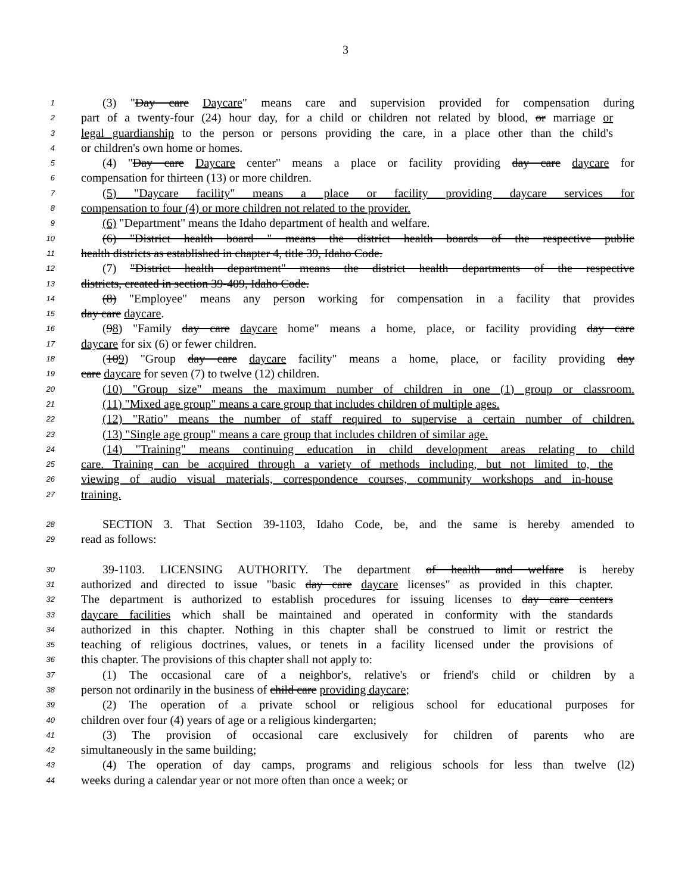3
1 (3) "Day care Daycare" means care and supervision provided for compensation during
2 part of a twenty-four (24) hour day, for a child or children not related by blood, or marriage or
3 legal guardianship to the person or persons providing the care, in a place other than the child's
4 or children's own home or homes.
5 (4) "Day care Daycare center" means a place or facility providing day care daycare for
6 compensation for thirteen (13) or more children.
7 (5) "Daycare facility" means a place or facility providing daycare services for
8 compensation to four (4) or more children not related to the provider.
9 (6) "Department" means the Idaho department of health and welfare.
10 (6) "District health board " means the district health boards of the respective public
11 health districts as established in chapter 4, title 39, Idaho Code.
12 (7) "District health department" means the district health departments of the respective
13 districts, created in section 39-409, Idaho Code.
14 (8) "Employee" means any person working for compensation in a facility that provides
15 day care daycare.
16 (98) "Family day care daycare home" means a home, place, or facility providing day care
17 daycare for six (6) or fewer children.
18 (109) "Group day care daycare facility" means a home, place, or facility providing day
19 care daycare for seven (7) to twelve (12) children.
20 (10) "Group size" means the maximum number of children in one (1) group or classroom.
21 (11) "Mixed age group" means a care group that includes children of multiple ages.
22 (12) "Ratio" means the number of staff required to supervise a certain number of children.
23 (13) "Single age group" means a care group that includes children of similar age.
24 (14) "Training" means continuing education in child development areas relating to child
25 care. Training can be acquired through a variety of methods including, but not limited to, the
26 viewing of audio visual materials, correspondence courses, community workshops and in-house
27 training.
28 SECTION 3. That Section 39-1103, Idaho Code, be, and the same is hereby amended to
29 read as follows:
30 39-1103. LICENSING AUTHORITY. The department of health and welfare is hereby
31 authorized and directed to issue "basic day care daycare licenses" as provided in this chapter.
32 The department is authorized to establish procedures for issuing licenses to day care centers
33 daycare facilities which shall be maintained and operated in conformity with the standards
34 authorized in this chapter. Nothing in this chapter shall be construed to limit or restrict the
35 teaching of religious doctrines, values, or tenets in a facility licensed under the provisions of
36 this chapter. The provisions of this chapter shall not apply to:
37 (1) The occasional care of a neighbor's, relative's or friend's child or children by a
38 person not ordinarily in the business of child care providing daycare;
39 (2) The operation of a private school or religious school for educational purposes for
40 children over four (4) years of age or a religious kindergarten;
41 (3) The provision of occasional care exclusively for children of parents who are
42 simultaneously in the same building;
43 (4) The operation of day camps, programs and religious schools for less than twelve (l2)
44 weeks during a calendar year or not more often than once a week; or